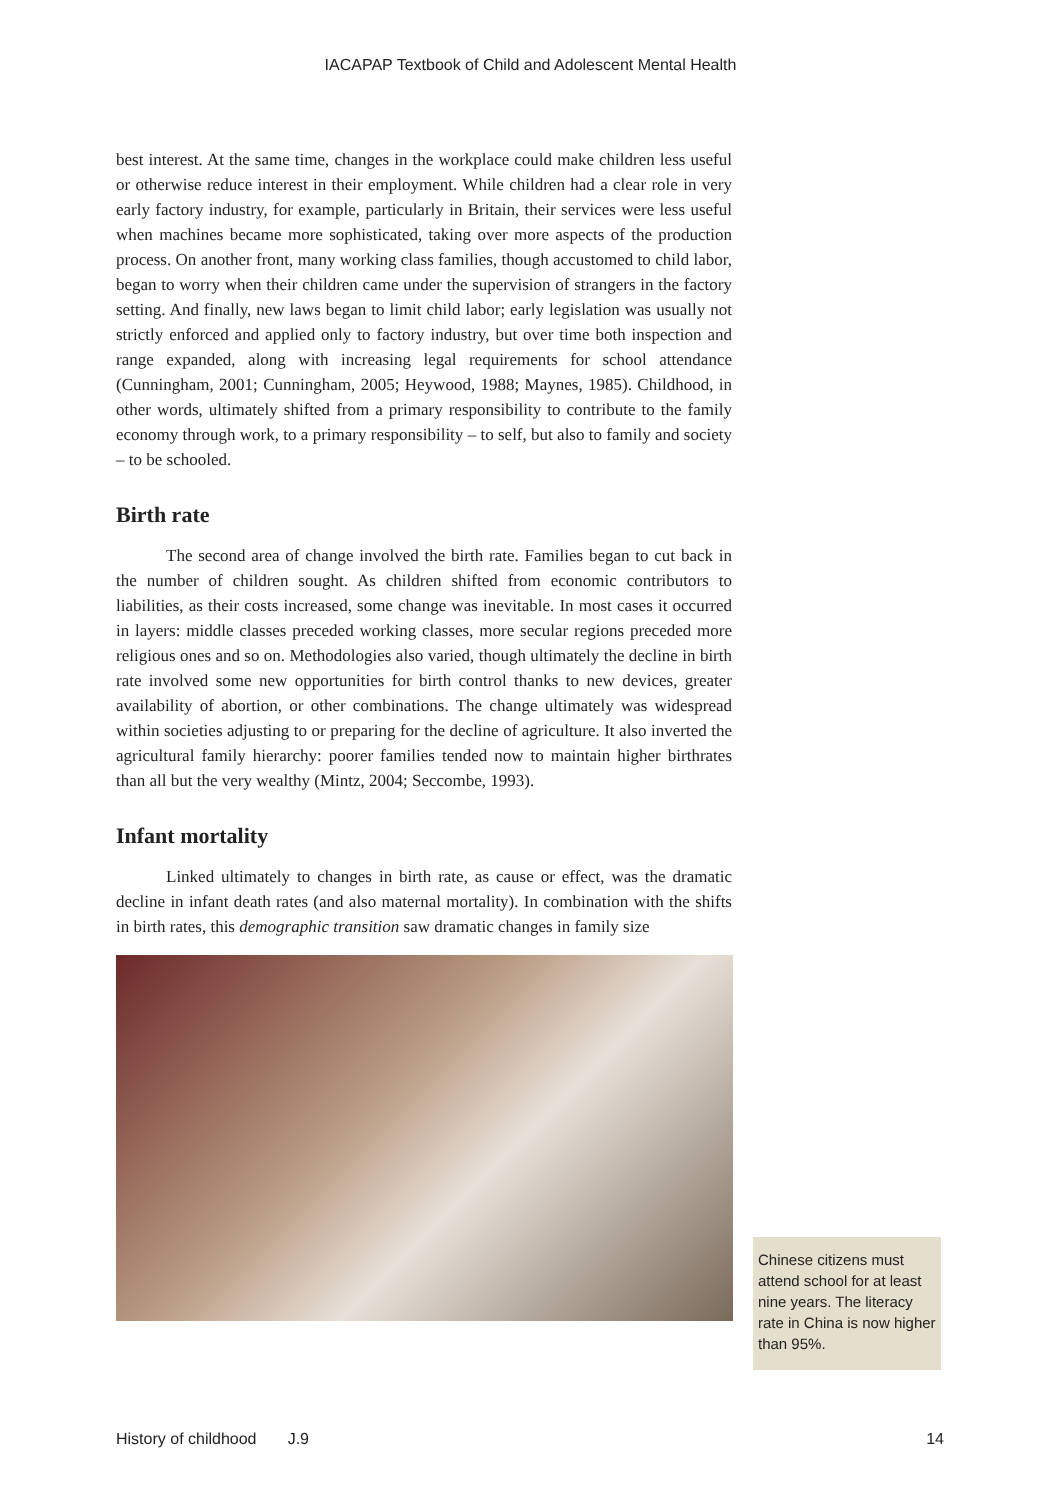IACAPAP Textbook of Child and Adolescent Mental Health
best interest. At the same time, changes in the workplace could make children less useful or otherwise reduce interest in their employment. While children had a clear role in very early factory industry, for example, particularly in Britain, their services were less useful when machines became more sophisticated, taking over more aspects of the production process. On another front, many working class families, though accustomed to child labor, began to worry when their children came under the supervision of strangers in the factory setting. And finally, new laws began to limit child labor; early legislation was usually not strictly enforced and applied only to factory industry, but over time both inspection and range expanded, along with increasing legal requirements for school attendance (Cunningham, 2001; Cunningham, 2005; Heywood, 1988; Maynes, 1985). Childhood, in other words, ultimately shifted from a primary responsibility to contribute to the family economy through work, to a primary responsibility – to self, but also to family and society – to be schooled.
Birth rate
The second area of change involved the birth rate. Families began to cut back in the number of children sought. As children shifted from economic contributors to liabilities, as their costs increased, some change was inevitable. In most cases it occurred in layers: middle classes preceded working classes, more secular regions preceded more religious ones and so on. Methodologies also varied, though ultimately the decline in birth rate involved some new opportunities for birth control thanks to new devices, greater availability of abortion, or other combinations. The change ultimately was widespread within societies adjusting to or preparing for the decline of agriculture. It also inverted the agricultural family hierarchy: poorer families tended now to maintain higher birthrates than all but the very wealthy (Mintz, 2004; Seccombe, 1993).
Infant mortality
Linked ultimately to changes in birth rate, as cause or effect, was the dramatic decline in infant death rates (and also maternal mortality). In combination with the shifts in birth rates, this demographic transition saw dramatic changes in family size
Chinese citizens must attend school for at least nine years. The literacy rate in China is now higher than 95%.
History of childhood J.9 14